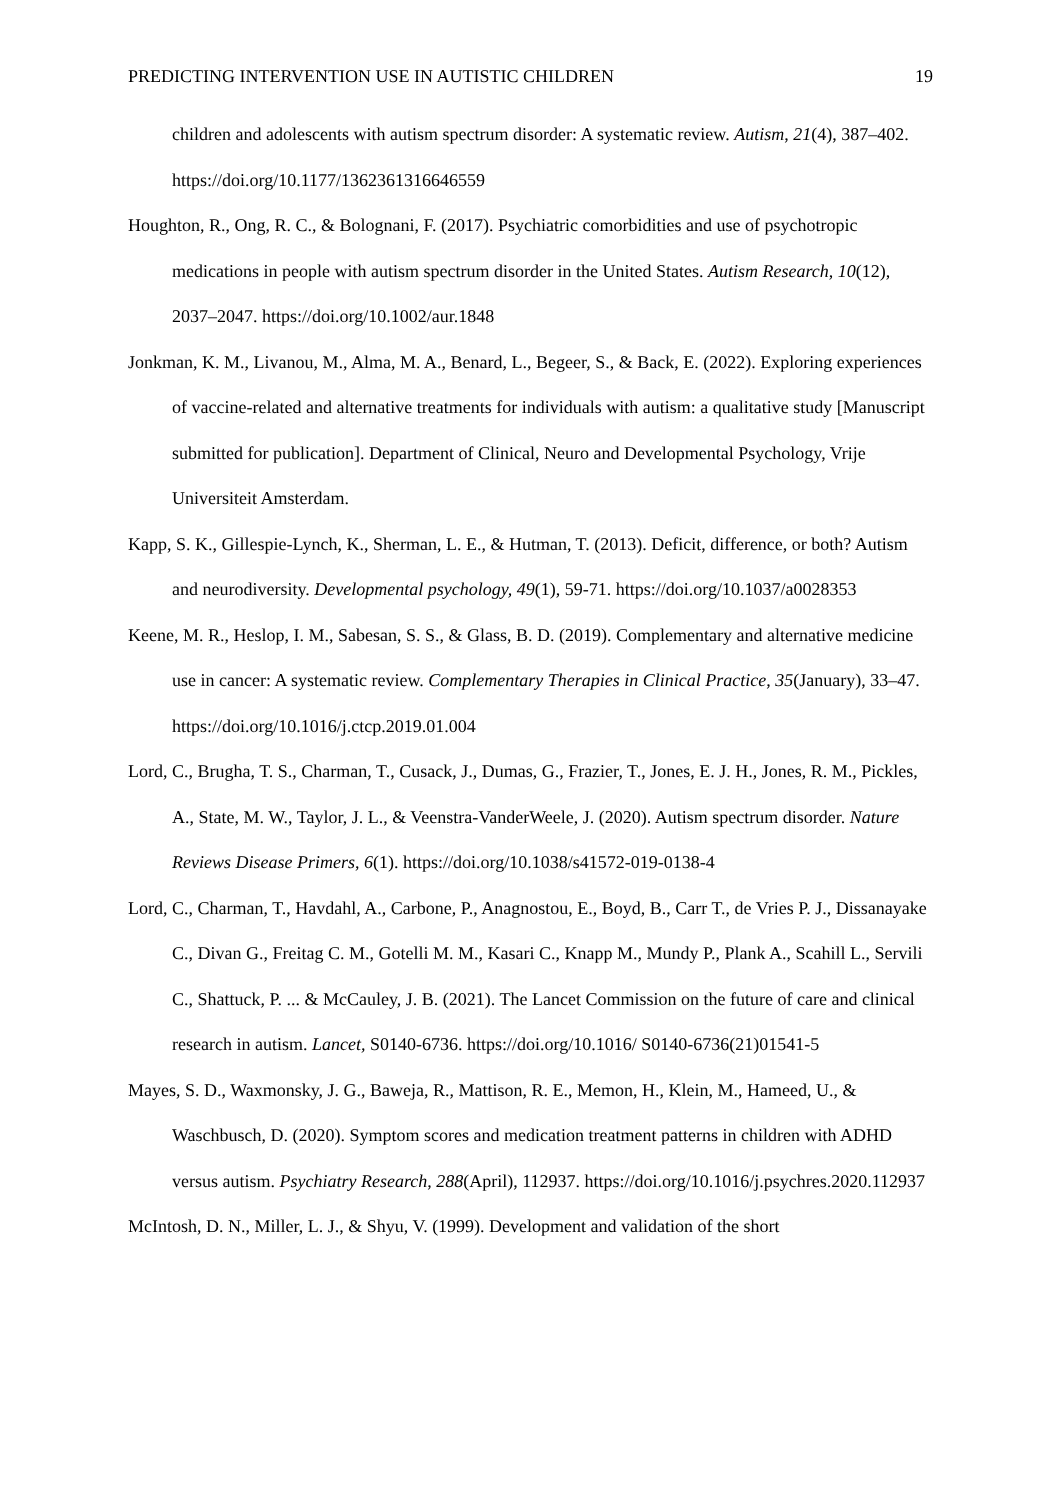PREDICTING INTERVENTION USE IN AUTISTIC CHILDREN 19
children and adolescents with autism spectrum disorder: A systematic review. Autism, 21(4), 387–402. https://doi.org/10.1177/1362361316646559
Houghton, R., Ong, R. C., & Bolognani, F. (2017). Psychiatric comorbidities and use of psychotropic medications in people with autism spectrum disorder in the United States. Autism Research, 10(12), 2037–2047. https://doi.org/10.1002/aur.1848
Jonkman, K. M., Livanou, M., Alma, M. A., Benard, L., Begeer, S., & Back, E. (2022). Exploring experiences of vaccine-related and alternative treatments for individuals with autism: a qualitative study [Manuscript submitted for publication]. Department of Clinical, Neuro and Developmental Psychology, Vrije Universiteit Amsterdam.
Kapp, S. K., Gillespie-Lynch, K., Sherman, L. E., & Hutman, T. (2013). Deficit, difference, or both? Autism and neurodiversity. Developmental psychology, 49(1), 59-71. https://doi.org/10.1037/a0028353
Keene, M. R., Heslop, I. M., Sabesan, S. S., & Glass, B. D. (2019). Complementary and alternative medicine use in cancer: A systematic review. Complementary Therapies in Clinical Practice, 35(January), 33–47. https://doi.org/10.1016/j.ctcp.2019.01.004
Lord, C., Brugha, T. S., Charman, T., Cusack, J., Dumas, G., Frazier, T., Jones, E. J. H., Jones, R. M., Pickles, A., State, M. W., Taylor, J. L., & Veenstra-VanderWeele, J. (2020). Autism spectrum disorder. Nature Reviews Disease Primers, 6(1). https://doi.org/10.1038/s41572-019-0138-4
Lord, C., Charman, T., Havdahl, A., Carbone, P., Anagnostou, E., Boyd, B., Carr T., de Vries P. J., Dissanayake C., Divan G., Freitag C. M., Gotelli M. M., Kasari C., Knapp M., Mundy P., Plank A., Scahill L., Servili C., Shattuck, P. ... & McCauley, J. B. (2021). The Lancet Commission on the future of care and clinical research in autism. Lancet, S0140-6736. https://doi.org/10.1016/ S0140-6736(21)01541-5
Mayes, S. D., Waxmonsky, J. G., Baweja, R., Mattison, R. E., Memon, H., Klein, M., Hameed, U., & Waschbusch, D. (2020). Symptom scores and medication treatment patterns in children with ADHD versus autism. Psychiatry Research, 288(April), 112937. https://doi.org/10.1016/j.psychres.2020.112937
McIntosh, D. N., Miller, L. J., & Shyu, V. (1999). Development and validation of the short